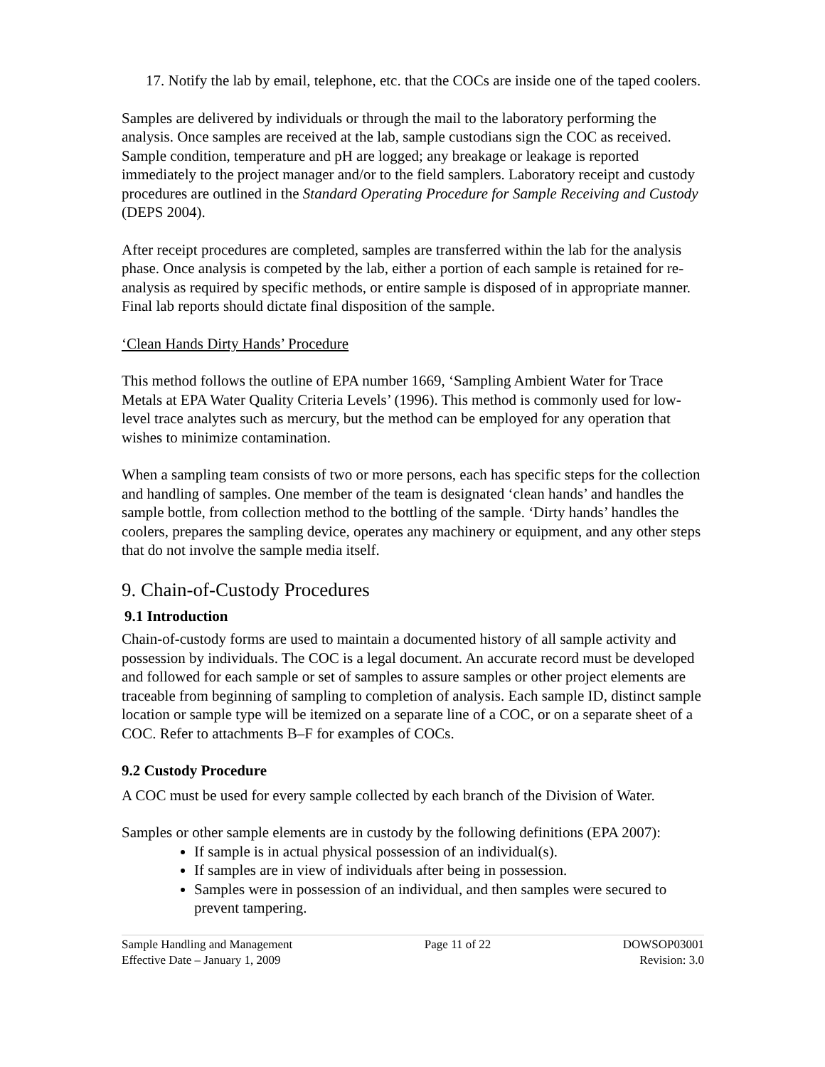17. Notify the lab by email, telephone, etc. that the COCs are inside one of the taped coolers.
Samples are delivered by individuals or through the mail to the laboratory performing the analysis. Once samples are received at the lab, sample custodians sign the COC as received. Sample condition, temperature and pH are logged; any breakage or leakage is reported immediately to the project manager and/or to the field samplers. Laboratory receipt and custody procedures are outlined in the Standard Operating Procedure for Sample Receiving and Custody (DEPS 2004).
After receipt procedures are completed, samples are transferred within the lab for the analysis phase. Once analysis is competed by the lab, either a portion of each sample is retained for re-analysis as required by specific methods, or entire sample is disposed of in appropriate manner. Final lab reports should dictate final disposition of the sample.
‘Clean Hands Dirty Hands’ Procedure
This method follows the outline of EPA number 1669, ‘Sampling Ambient Water for Trace Metals at EPA Water Quality Criteria Levels’ (1996). This method is commonly used for low-level trace analytes such as mercury, but the method can be employed for any operation that wishes to minimize contamination.
When a sampling team consists of two or more persons, each has specific steps for the collection and handling of samples. One member of the team is designated ‘clean hands’ and handles the sample bottle, from collection method to the bottling of the sample. ‘Dirty hands’ handles the coolers, prepares the sampling device, operates any machinery or equipment, and any other steps that do not involve the sample media itself.
9. Chain-of-Custody Procedures
9.1 Introduction
Chain-of-custody forms are used to maintain a documented history of all sample activity and possession by individuals. The COC is a legal document. An accurate record must be developed and followed for each sample or set of samples to assure samples or other project elements are traceable from beginning of sampling to completion of analysis. Each sample ID, distinct sample location or sample type will be itemized on a separate line of a COC, or on a separate sheet of a COC. Refer to attachments B–F for examples of COCs.
9.2 Custody Procedure
A COC must be used for every sample collected by each branch of the Division of Water.
Samples or other sample elements are in custody by the following definitions (EPA 2007):
If sample is in actual physical possession of an individual(s).
If samples are in view of individuals after being in possession.
Samples were in possession of an individual, and then samples were secured to prevent tampering.
Sample Handling and Management
Effective Date – January 1, 2009
Page 11 of 22 DOWSOP03001
Revision: 3.0